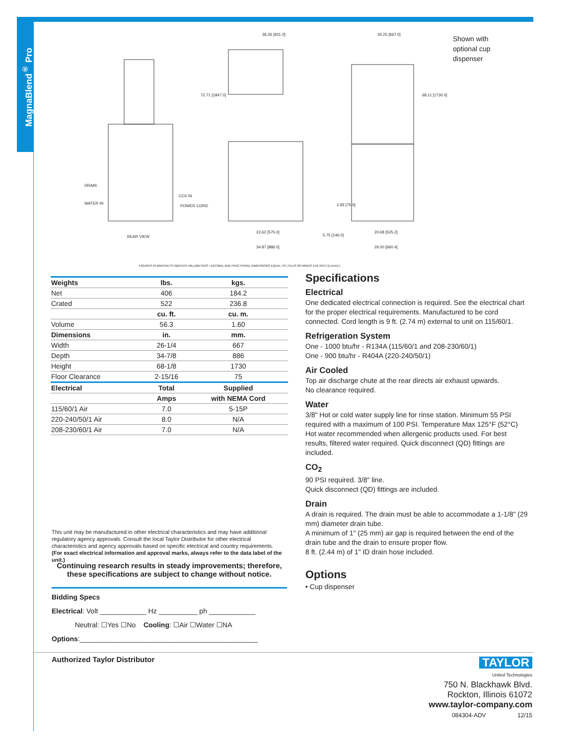MagnaBlend<sup>®</sup> Pro
DRAIN
WATER IN
CO2 IN
POWER CORD
REAR VIEW
36.26 [921.0]
72.71 [1847.0]
26.25 [667.0]
68.11 [1730.0]
2.93 [75.0]
22.62 [575.0]
5.75 [146.0]
20.68 [525.2]
34.87 [886.0]
26.00 [660.4]
Shown with
optional cup
dispenser
FIGURES IN BRACKETS INDICATE MILLIMETERS / DECIMAL AND FRACTIONAL DIMENSIONS EQUAL TO ( PLUS OR MINUS 1/16 INCH [1,5mm] ).
| Weights | lbs. | kgs. |
| --- | --- | --- |
| Net | 406 | 184.2 |
| Crated | 522 | 236.8 |
| | cu. ft. | cu. m. |
| Volume | 56.3 | 1.60 |
| Dimensions | in. | mm. |
| Width | 26-1/4 | 667 |
| Depth | 34-7/8 | 886 |
| Height | 68-1/8 | 1730 |
| Floor Clearance | 2-15/16 | 75 |
| Electrical | Total | Supplied |
| | Amps | with NEMA Cord |
| 115/60/1 Air | 7.0 | 5-15P |
| 220-240/50/1 Air | 8.0 | N/A |
| 208-230/60/1 Air | 7.0 | N/A |
Specifications
Electrical
One dedicated electrical connection is required. See the electrical chart for the proper electrical requirements. Manufactured to be cord connected. Cord length is 9 ft. (2.74 m) external to unit on 115/60/1.
Refrigeration System
One - 1000 btu/hr - R134A (115/60/1 and 208-230/60/1)
One - 900 btu/hr - R404A (220-240/50/1)
Air Cooled
Top air discharge chute at the rear directs air exhaust upwards.
No clearance required.
Water
3/8" Hot or cold water supply line for rinse station. Minimum 55 PSI required with a maximum of 100 PSI. Temperature Max 125°F (52°C) Hot water recommended when allergenic products used. For best results, filtered water required. Quick disconnect (QD) fittings are included.
CO<sub>2</sub>
90 PSI required. 3/8" line.
Quick disconnect (QD) fittings are included.
Drain
A drain is required. The drain must be able to accommodate a 1-1/8" (29 mm) diameter drain tube.
A minimum of 1" (25 mm) air gap is required between the end of the drain tube and the drain to ensure proper flow.
8 ft. (2.44 m) of 1" ID drain hose included.
Options
• Cup dispenser
This unit may be manufactured in other electrical characteristics and may have additional regulatory agency approvals. Consult the local Taylor Distributor for other electrical characteristics and agency approvals based on specific electrical and country requirements.
(For exact electrical information and approval marks, always refer to the data label of the unit.)
Continuing research results in steady improvements; therefore, these specifications are subject to change without notice.
Bidding Specs
Electrical: Volt ____________ Hz __________ ph ____________
Neutral: ☐Yes ☐No Cooling: ☐Air ☐Water ☐NA
Options:______________________________________________
Authorized Taylor Distributor
TAYLOR
United Technologies
750 N. Blackhawk Blvd.
Rockton, Illinois 61072
www.taylor-company.com
084304-ADV 12/15